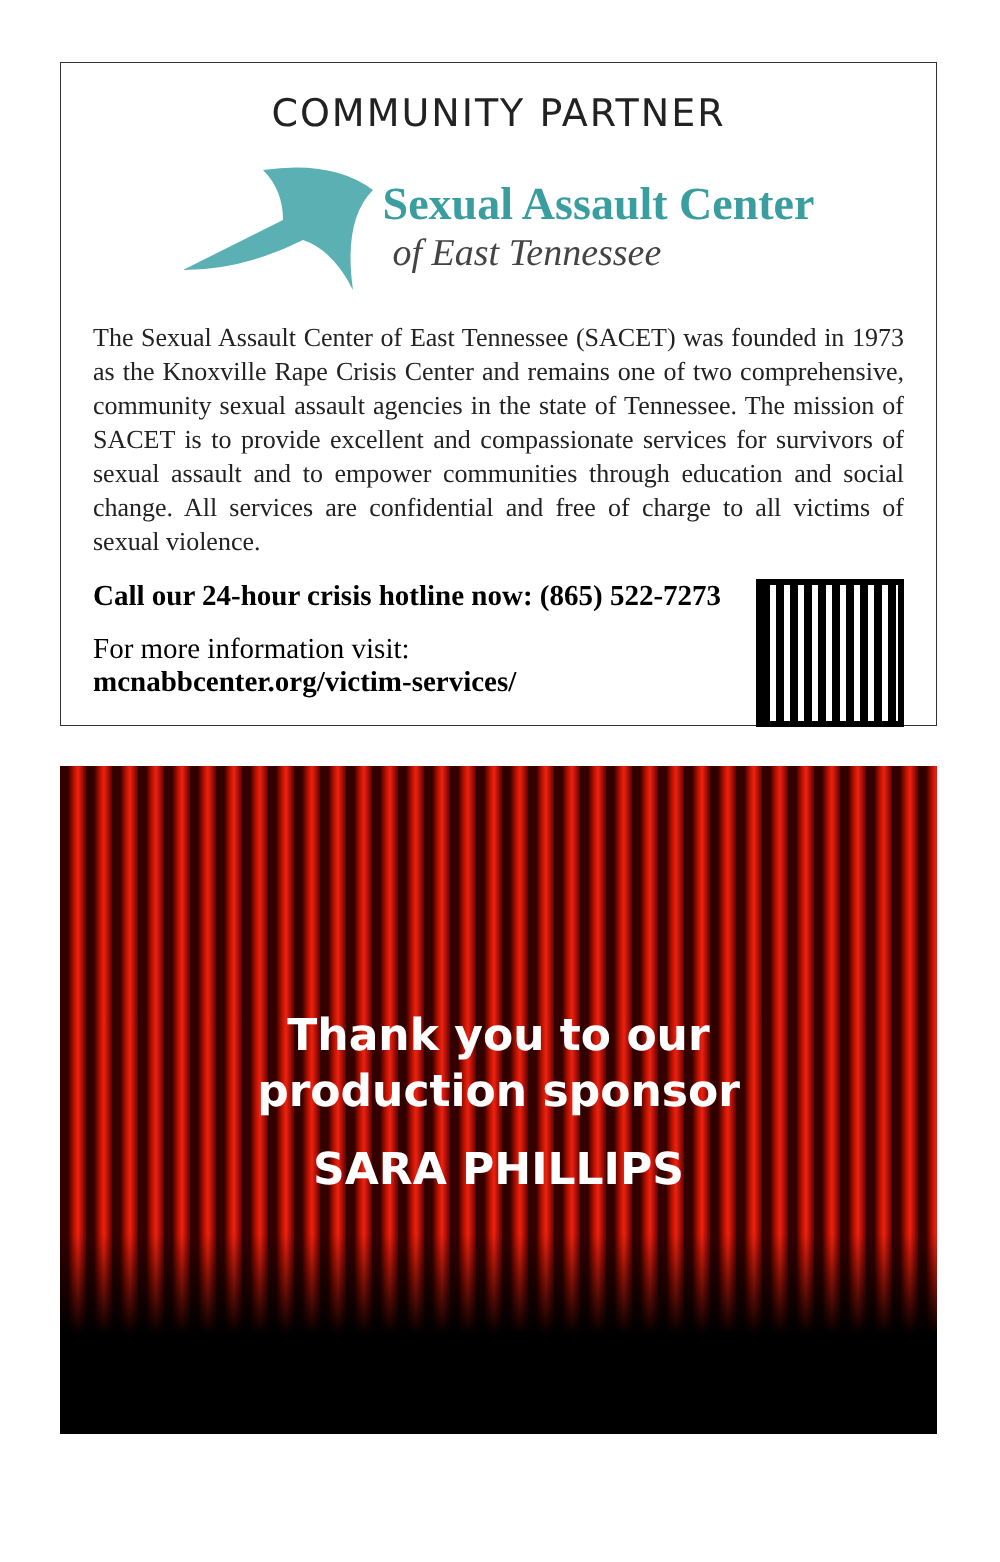COMMUNITY PARTNER
Sexual Assault Center
of East Tennessee
The Sexual Assault Center of East Tennessee (SACET) was founded in 1973 as the Knoxville Rape Crisis Center and remains one of two comprehensive, community sexual assault agencies in the state of Tennessee. The mission of SACET is to provide excellent and compassionate services for survivors of sexual assault and to empower communities through education and social change. All services are confidential and free of charge to all victims of sexual violence.
Call our 24-hour crisis hotline now: (865) 522-7273
For more information visit:
mcnabbcenter.org/victim-services/
Thank you to our
production sponsor
SARA PHILLIPS